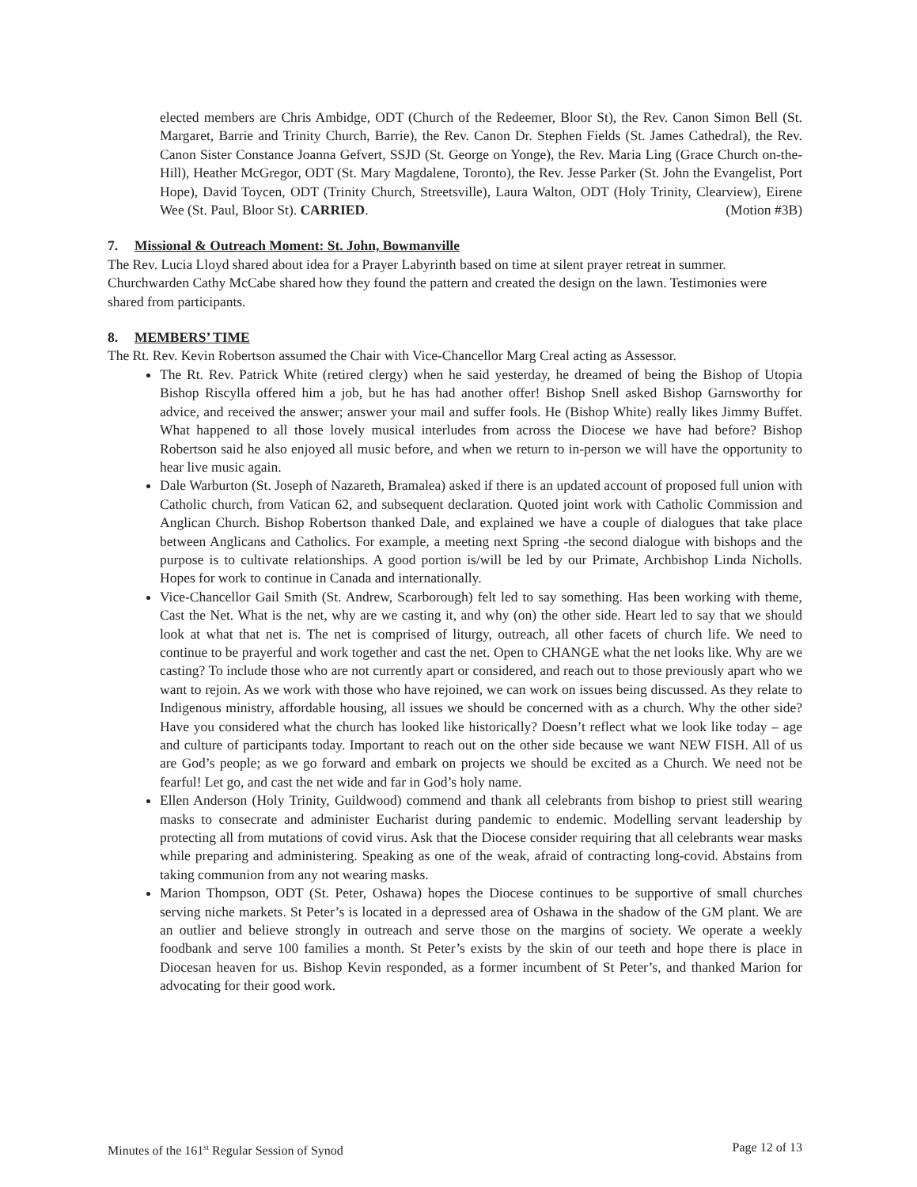elected members are Chris Ambidge, ODT (Church of the Redeemer, Bloor St), the Rev. Canon Simon Bell (St. Margaret, Barrie and Trinity Church, Barrie), the Rev. Canon Dr. Stephen Fields (St. James Cathedral), the Rev. Canon Sister Constance Joanna Gefvert, SSJD (St. George on Yonge), the Rev. Maria Ling (Grace Church on-the-Hill), Heather McGregor, ODT (St. Mary Magdalene, Toronto), the Rev. Jesse Parker (St. John the Evangelist, Port Hope), David Toycen, ODT (Trinity Church, Streetsville), Laura Walton, ODT (Holy Trinity, Clearview), Eirene Wee (St. Paul, Bloor St). CARRIED. (Motion #3B)
7. Missional & Outreach Moment: St. John, Bowmanville
The Rev. Lucia Lloyd shared about idea for a Prayer Labyrinth based on time at silent prayer retreat in summer. Churchwarden Cathy McCabe shared how they found the pattern and created the design on the lawn. Testimonies were shared from participants.
8. MEMBERS’ TIME
The Rt. Rev. Kevin Robertson assumed the Chair with Vice-Chancellor Marg Creal acting as Assessor.
The Rt. Rev. Patrick White (retired clergy) when he said yesterday, he dreamed of being the Bishop of Utopia Bishop Riscylla offered him a job, but he has had another offer! Bishop Snell asked Bishop Garnsworthy for advice, and received the answer; answer your mail and suffer fools. He (Bishop White) really likes Jimmy Buffet. What happened to all those lovely musical interludes from across the Diocese we have had before? Bishop Robertson said he also enjoyed all music before, and when we return to in-person we will have the opportunity to hear live music again.
Dale Warburton (St. Joseph of Nazareth, Bramalea) asked if there is an updated account of proposed full union with Catholic church, from Vatican 62, and subsequent declaration. Quoted joint work with Catholic Commission and Anglican Church. Bishop Robertson thanked Dale, and explained we have a couple of dialogues that take place between Anglicans and Catholics. For example, a meeting next Spring -the second dialogue with bishops and the purpose is to cultivate relationships. A good portion is/will be led by our Primate, Archbishop Linda Nicholls. Hopes for work to continue in Canada and internationally.
Vice-Chancellor Gail Smith (St. Andrew, Scarborough) felt led to say something. Has been working with theme, Cast the Net. What is the net, why are we casting it, and why (on) the other side. Heart led to say that we should look at what that net is. The net is comprised of liturgy, outreach, all other facets of church life. We need to continue to be prayerful and work together and cast the net. Open to CHANGE what the net looks like. Why are we casting? To include those who are not currently apart or considered, and reach out to those previously apart who we want to rejoin. As we work with those who have rejoined, we can work on issues being discussed. As they relate to Indigenous ministry, affordable housing, all issues we should be concerned with as a church. Why the other side? Have you considered what the church has looked like historically? Doesn’t reflect what we look like today – age and culture of participants today. Important to reach out on the other side because we want NEW FISH. All of us are God’s people; as we go forward and embark on projects we should be excited as a Church. We need not be fearful! Let go, and cast the net wide and far in God’s holy name.
Ellen Anderson (Holy Trinity, Guildwood) commend and thank all celebrants from bishop to priest still wearing masks to consecrate and administer Eucharist during pandemic to endemic. Modelling servant leadership by protecting all from mutations of covid virus. Ask that the Diocese consider requiring that all celebrants wear masks while preparing and administering. Speaking as one of the weak, afraid of contracting long-covid. Abstains from taking communion from any not wearing masks.
Marion Thompson, ODT (St. Peter, Oshawa) hopes the Diocese continues to be supportive of small churches serving niche markets. St Peter’s is located in a depressed area of Oshawa in the shadow of the GM plant. We are an outlier and believe strongly in outreach and serve those on the margins of society. We operate a weekly foodbank and serve 100 families a month. St Peter’s exists by the skin of our teeth and hope there is place in Diocesan heaven for us. Bishop Kevin responded, as a former incumbent of St Peter’s, and thanked Marion for advocating for their good work.
Minutes of the 161<sup>st</sup> Regular Session of Synod Page 12 of 13